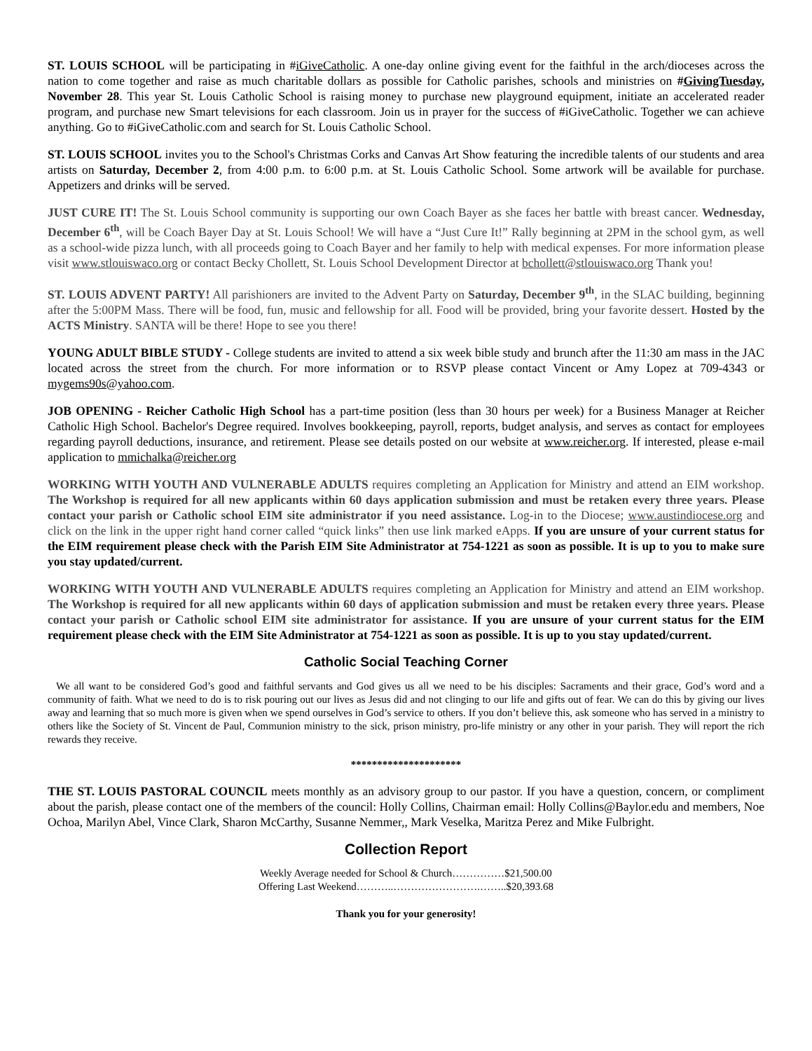ST. LOUIS SCHOOL will be participating in #iGiveCatholic. A one-day online giving event for the faithful in the arch/dioceses across the nation to come together and raise as much charitable dollars as possible for Catholic parishes, schools and ministries on #GivingTuesday, November 28. This year St. Louis Catholic School is raising money to purchase new playground equipment, initiate an accelerated reader program, and purchase new Smart televisions for each classroom. Join us in prayer for the success of #iGiveCatholic. Together we can achieve anything. Go to #iGiveCatholic.com and search for St. Louis Catholic School.
ST. LOUIS SCHOOL invites you to the School's Christmas Corks and Canvas Art Show featuring the incredible talents of our students and area artists on Saturday, December 2, from 4:00 p.m. to 6:00 p.m. at St. Louis Catholic School. Some artwork will be available for purchase. Appetizers and drinks will be served.
JUST CURE IT! The St. Louis School community is supporting our own Coach Bayer as she faces her battle with breast cancer. Wednesday, December 6<sup>th</sup>, will be Coach Bayer Day at St. Louis School! We will have a “Just Cure It!” Rally beginning at 2PM in the school gym, as well as a school-wide pizza lunch, with all proceeds going to Coach Bayer and her family to help with medical expenses. For more information please visit www.stlouiswaco.org or contact Becky Chollett, St. Louis School Development Director at bchollett@stlouiswaco.org Thank you!
ST. LOUIS ADVENT PARTY! All parishioners are invited to the Advent Party on Saturday, December 9<sup>th</sup>, in the SLAC building, beginning after the 5:00PM Mass. There will be food, fun, music and fellowship for all. Food will be provided, bring your favorite dessert. Hosted by the ACTS Ministry. SANTA will be there! Hope to see you there!
YOUNG ADULT BIBLE STUDY - College students are invited to attend a six week bible study and brunch after the 11:30 am mass in the JAC located across the street from the church. For more information or to RSVP please contact Vincent or Amy Lopez at 709-4343 or mygems90s@yahoo.com.
JOB OPENING - Reicher Catholic High School has a part-time position (less than 30 hours per week) for a Business Manager at Reicher Catholic High School. Bachelor's Degree required. Involves bookkeeping, payroll, reports, budget analysis, and serves as contact for employees regarding payroll deductions, insurance, and retirement. Please see details posted on our website at www.reicher.org. If interested, please e-mail application to mmichalka@reicher.org
WORKING WITH YOUTH AND VULNERABLE ADULTS requires completing an Application for Ministry and attend an EIM workshop. The Workshop is required for all new applicants within 60 days application submission and must be retaken every three years. Please contact your parish or Catholic school EIM site administrator if you need assistance. Log-in to the Diocese; www.austindiocese.org and click on the link in the upper right hand corner called “quick links” then use link marked eApps. If you are unsure of your current status for the EIM requirement please check with the Parish EIM Site Administrator at 754-1221 as soon as possible. It is up to you to make sure you stay updated/current.
WORKING WITH YOUTH AND VULNERABLE ADULTS requires completing an Application for Ministry and attend an EIM workshop. The Workshop is required for all new applicants within 60 days of application submission and must be retaken every three years. Please contact your parish or Catholic school EIM site administrator for assistance. If you are unsure of your current status for the EIM requirement please check with the EIM Site Administrator at 754-1221 as soon as possible. It is up to you stay updated/current.
Catholic Social Teaching Corner
We all want to be considered God’s good and faithful servants and God gives us all we need to be his disciples: Sacraments and their grace, God’s word and a community of faith. What we need to do is to risk pouring out our lives as Jesus did and not clinging to our life and gifts out of fear. We can do this by giving our lives away and learning that so much more is given when we spend ourselves in God’s service to others. If you don’t believe this, ask someone who has served in a ministry to others like the Society of St. Vincent de Paul, Communion ministry to the sick, prison ministry, pro-life ministry or any other in your parish. They will report the rich rewards they receive.
*********************
THE ST. LOUIS PASTORAL COUNCIL meets monthly as an advisory group to our pastor. If you have a question, concern, or compliment about the parish, please contact one of the members of the council: Holly Collins, Chairman email: Holly Collins@Baylor.edu and members, Noe Ochoa, Marilyn Abel, Vince Clark, Sharon McCarthy, Susanne Nemmer,, Mark Veselka, Maritza Perez and Mike Fulbright.
Collection Report
Weekly Average needed for School & Church……………$21,500.00
Offering Last Weekend………..…………………….……..$20,393.68
Thank you for your generosity!